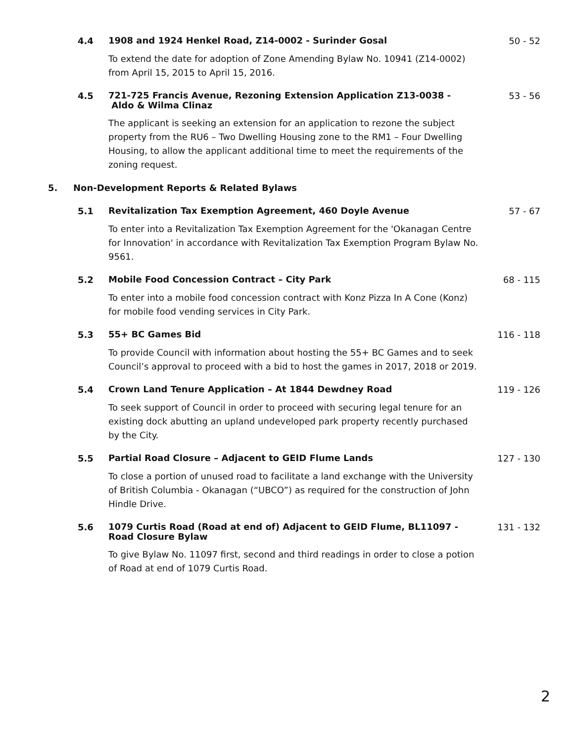4.4
1908 and 1924 Henkel Road, Z14-0002 - Surinder Gosal
50 - 52
To extend the date for adoption of Zone Amending Bylaw No. 10941 (Z14-0002) from April 15, 2015 to April 15, 2016.
4.5
721-725 Francis Avenue, Rezoning Extension Application Z13-0038 -
Aldo & Wilma Clinaz
53 - 56
The applicant is seeking an extension for an application to rezone the subject property from the RU6 – Two Dwelling Housing zone to the RM1 – Four Dwelling Housing, to allow the applicant additional time to meet the requirements of the zoning request.
5. Non-Development Reports & Related Bylaws
5.1
Revitalization Tax Exemption Agreement, 460 Doyle Avenue
57 - 67
To enter into a Revitalization Tax Exemption Agreement for the 'Okanagan Centre for Innovation' in accordance with Revitalization Tax Exemption Program Bylaw No. 9561.
5.2
Mobile Food Concession Contract – City Park
68 - 115
To enter into a mobile food concession contract with Konz Pizza In A Cone (Konz) for mobile food vending services in City Park.
5.3
55+ BC Games Bid
116 - 118
To provide Council with information about hosting the 55+ BC Games and to seek Council’s approval to proceed with a bid to host the games in 2017, 2018 or 2019.
5.4
Crown Land Tenure Application – At 1844 Dewdney Road
119 - 126
To seek support of Council in order to proceed with securing legal tenure for an existing dock abutting an upland undeveloped park property recently purchased by the City.
5.5
Partial Road Closure – Adjacent to GEID Flume Lands
127 - 130
To close a portion of unused road to facilitate a land exchange with the University of British Columbia - Okanagan (“UBCO”) as required for the construction of John Hindle Drive.
5.6
1079 Curtis Road (Road at end of) Adjacent to GEID Flume, BL11097 - Road Closure Bylaw
131 - 132
To give Bylaw No. 11097 first, second and third readings in order to close a potion of Road at end of 1079 Curtis Road.
2